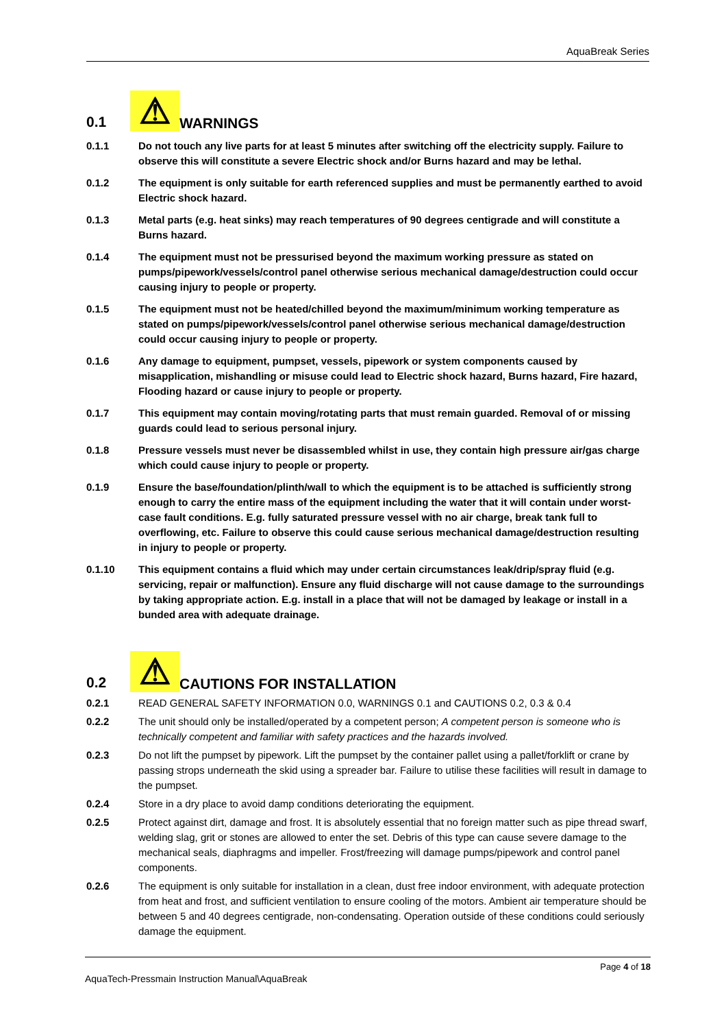AquaBreak Series
0.1 ⚠ WARNINGS
0.1.1 Do not touch any live parts for at least 5 minutes after switching off the electricity supply. Failure to observe this will constitute a severe Electric shock and/or Burns hazard and may be lethal.
0.1.2 The equipment is only suitable for earth referenced supplies and must be permanently earthed to avoid Electric shock hazard.
0.1.3 Metal parts (e.g. heat sinks) may reach temperatures of 90 degrees centigrade and will constitute a Burns hazard.
0.1.4 The equipment must not be pressurised beyond the maximum working pressure as stated on pumps/pipework/vessels/control panel otherwise serious mechanical damage/destruction could occur causing injury to people or property.
0.1.5 The equipment must not be heated/chilled beyond the maximum/minimum working temperature as stated on pumps/pipework/vessels/control panel otherwise serious mechanical damage/destruction could occur causing injury to people or property.
0.1.6 Any damage to equipment, pumpset, vessels, pipework or system components caused by misapplication, mishandling or misuse could lead to Electric shock hazard, Burns hazard, Fire hazard, Flooding hazard or cause injury to people or property.
0.1.7 This equipment may contain moving/rotating parts that must remain guarded. Removal of or missing guards could lead to serious personal injury.
0.1.8 Pressure vessels must never be disassembled whilst in use, they contain high pressure air/gas charge which could cause injury to people or property.
0.1.9 Ensure the base/foundation/plinth/wall to which the equipment is to be attached is sufficiently strong enough to carry the entire mass of the equipment including the water that it will contain under worst-case fault conditions. E.g. fully saturated pressure vessel with no air charge, break tank full to overflowing, etc. Failure to observe this could cause serious mechanical damage/destruction resulting in injury to people or property.
0.1.10 This equipment contains a fluid which may under certain circumstances leak/drip/spray fluid (e.g. servicing, repair or malfunction). Ensure any fluid discharge will not cause damage to the surroundings by taking appropriate action. E.g. install in a place that will not be damaged by leakage or install in a bunded area with adequate drainage.
0.2 ⚠ CAUTIONS FOR INSTALLATION
0.2.1 READ GENERAL SAFETY INFORMATION 0.0, WARNINGS 0.1 and CAUTIONS 0.2, 0.3 & 0.4
0.2.2 The unit should only be installed/operated by a competent person; A competent person is someone who is technically competent and familiar with safety practices and the hazards involved.
0.2.3 Do not lift the pumpset by pipework. Lift the pumpset by the container pallet using a pallet/forklift or crane by passing strops underneath the skid using a spreader bar. Failure to utilise these facilities will result in damage to the pumpset.
0.2.4 Store in a dry place to avoid damp conditions deteriorating the equipment.
0.2.5 Protect against dirt, damage and frost. It is absolutely essential that no foreign matter such as pipe thread swarf, welding slag, grit or stones are allowed to enter the set. Debris of this type can cause severe damage to the mechanical seals, diaphragms and impeller. Frost/freezing will damage pumps/pipework and control panel components.
0.2.6 The equipment is only suitable for installation in a clean, dust free indoor environment, with adequate protection from heat and frost, and sufficient ventilation to ensure cooling of the motors. Ambient air temperature should be between 5 and 40 degrees centigrade, non-condensating. Operation outside of these conditions could seriously damage the equipment.
Page 4 of 18
AquaTech-Pressmain Instruction Manual\AquaBreak